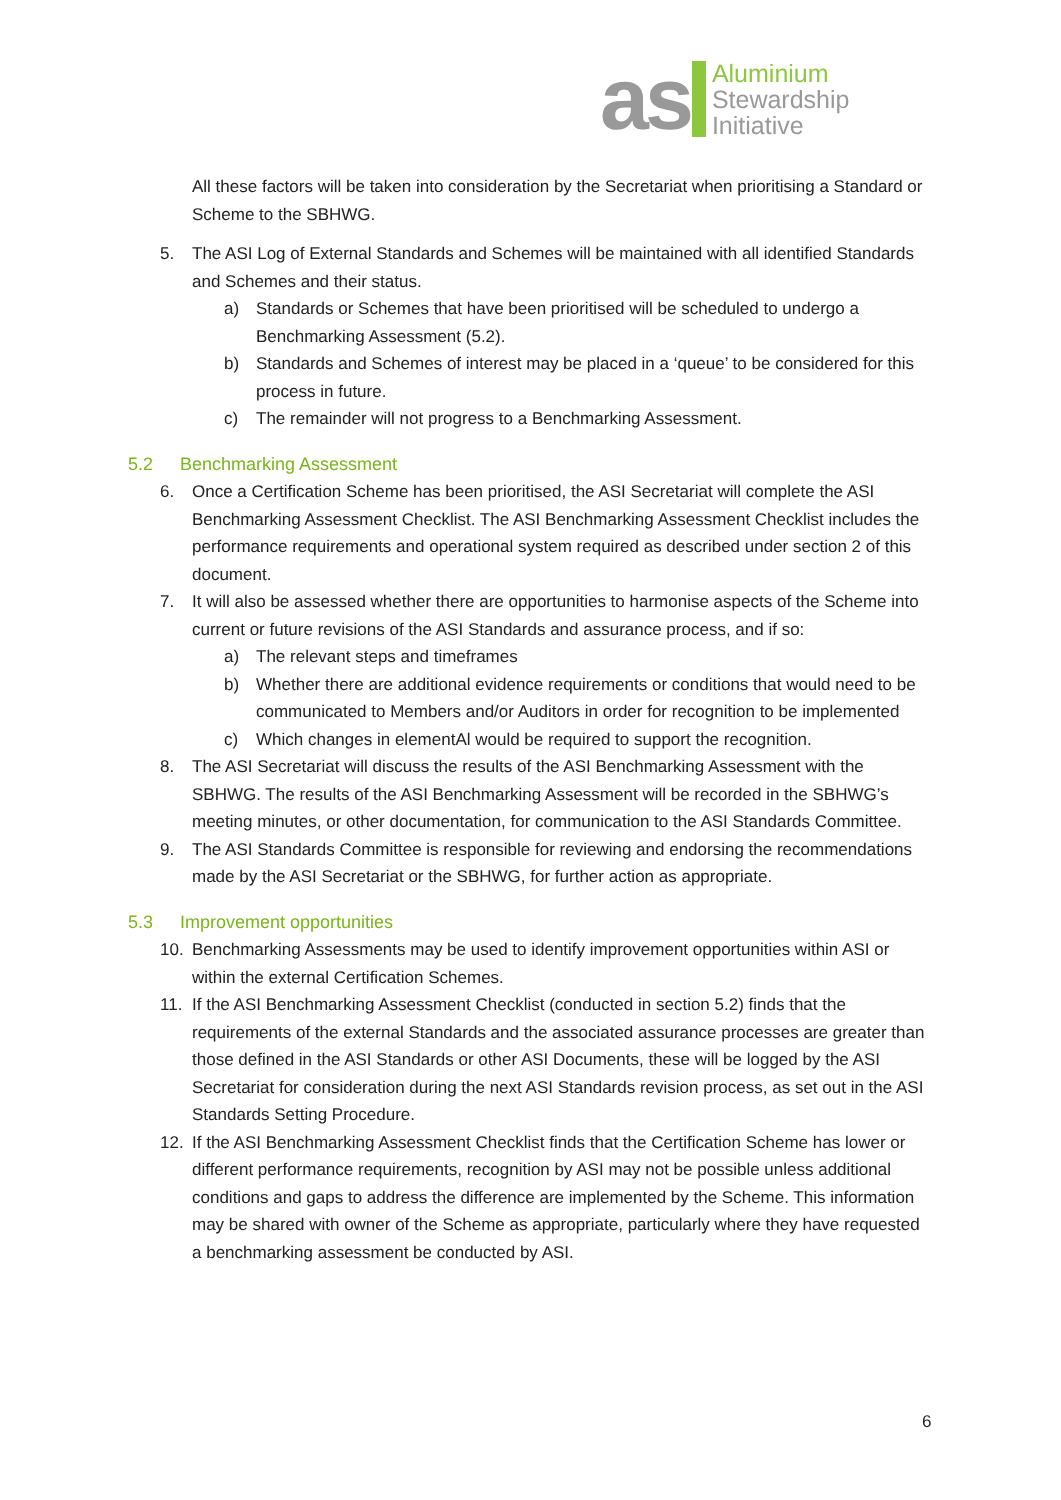as
Aluminium
Stewardship
Initiative
All these factors will be taken into consideration by the Secretariat when prioritising a Standard or Scheme to the SBHWG.
5. The ASI Log of External Standards and Schemes will be maintained with all identified Standards and Schemes and their status.
a) Standards or Schemes that have been prioritised will be scheduled to undergo a Benchmarking Assessment (5.2).
b) Standards and Schemes of interest may be placed in a ‘queue’ to be considered for this process in future.
c) The remainder will not progress to a Benchmarking Assessment.
5.2 Benchmarking Assessment
6. Once a Certification Scheme has been prioritised, the ASI Secretariat will complete the ASI Benchmarking Assessment Checklist. The ASI Benchmarking Assessment Checklist includes the performance requirements and operational system required as described under section 2 of this document.
7. It will also be assessed whether there are opportunities to harmonise aspects of the Scheme into current or future revisions of the ASI Standards and assurance process, and if so:
a) The relevant steps and timeframes
b) Whether there are additional evidence requirements or conditions that would need to be communicated to Members and/or Auditors in order for recognition to be implemented
c) Which changes in elementAl would be required to support the recognition.
8. The ASI Secretariat will discuss the results of the ASI Benchmarking Assessment with the SBHWG. The results of the ASI Benchmarking Assessment will be recorded in the SBHWG’s meeting minutes, or other documentation, for communication to the ASI Standards Committee.
9. The ASI Standards Committee is responsible for reviewing and endorsing the recommendations made by the ASI Secretariat or the SBHWG, for further action as appropriate.
5.3 Improvement opportunities
10. Benchmarking Assessments may be used to identify improvement opportunities within ASI or within the external Certification Schemes.
11. If the ASI Benchmarking Assessment Checklist (conducted in section 5.2) finds that the requirements of the external Standards and the associated assurance processes are greater than those defined in the ASI Standards or other ASI Documents, these will be logged by the ASI Secretariat for consideration during the next ASI Standards revision process, as set out in the ASI Standards Setting Procedure.
12. If the ASI Benchmarking Assessment Checklist finds that the Certification Scheme has lower or different performance requirements, recognition by ASI may not be possible unless additional conditions and gaps to address the difference are implemented by the Scheme. This information may be shared with owner of the Scheme as appropriate, particularly where they have requested a benchmarking assessment be conducted by ASI.
6